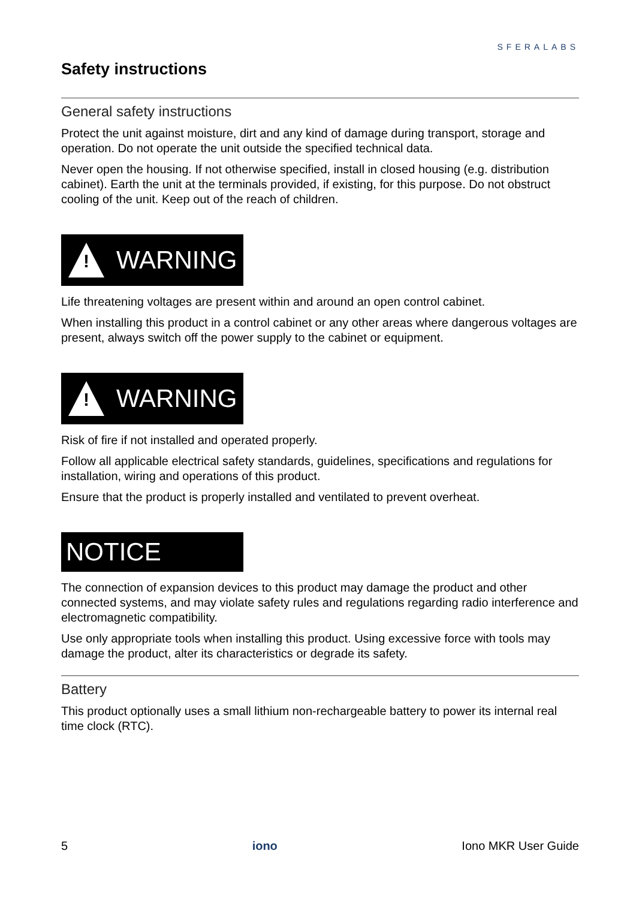SFERALABS
Safety instructions
General safety instructions
Protect the unit against moisture, dirt and any kind of damage during transport, storage and operation. Do not operate the unit outside the specified technical data.
Never open the housing. If not otherwise specified, install in closed housing (e.g. distribution cabinet). Earth the unit at the terminals provided, if existing, for this purpose. Do not obstruct cooling of the unit. Keep out of the reach of children.
!
WARNING
Life threatening voltages are present within and around an open control cabinet.
When installing this product in a control cabinet or any other areas where dangerous voltages are present, always switch off the power supply to the cabinet or equipment.
!
WARNING
Risk of fire if not installed and operated properly.
Follow all applicable electrical safety standards, guidelines, specifications and regulations for installation, wiring and operations of this product.
Ensure that the product is properly installed and ventilated to prevent overheat.
NOTICE
The connection of expansion devices to this product may damage the product and other connected systems, and may violate safety rules and regulations regarding radio interference and electromagnetic compatibility.
Use only appropriate tools when installing this product. Using excessive force with tools may damage the product, alter its characteristics or degrade its safety.
Battery
This product optionally uses a small lithium non-rechargeable battery to power its internal real time clock (RTC).
5 iono Iono MKR User Guide